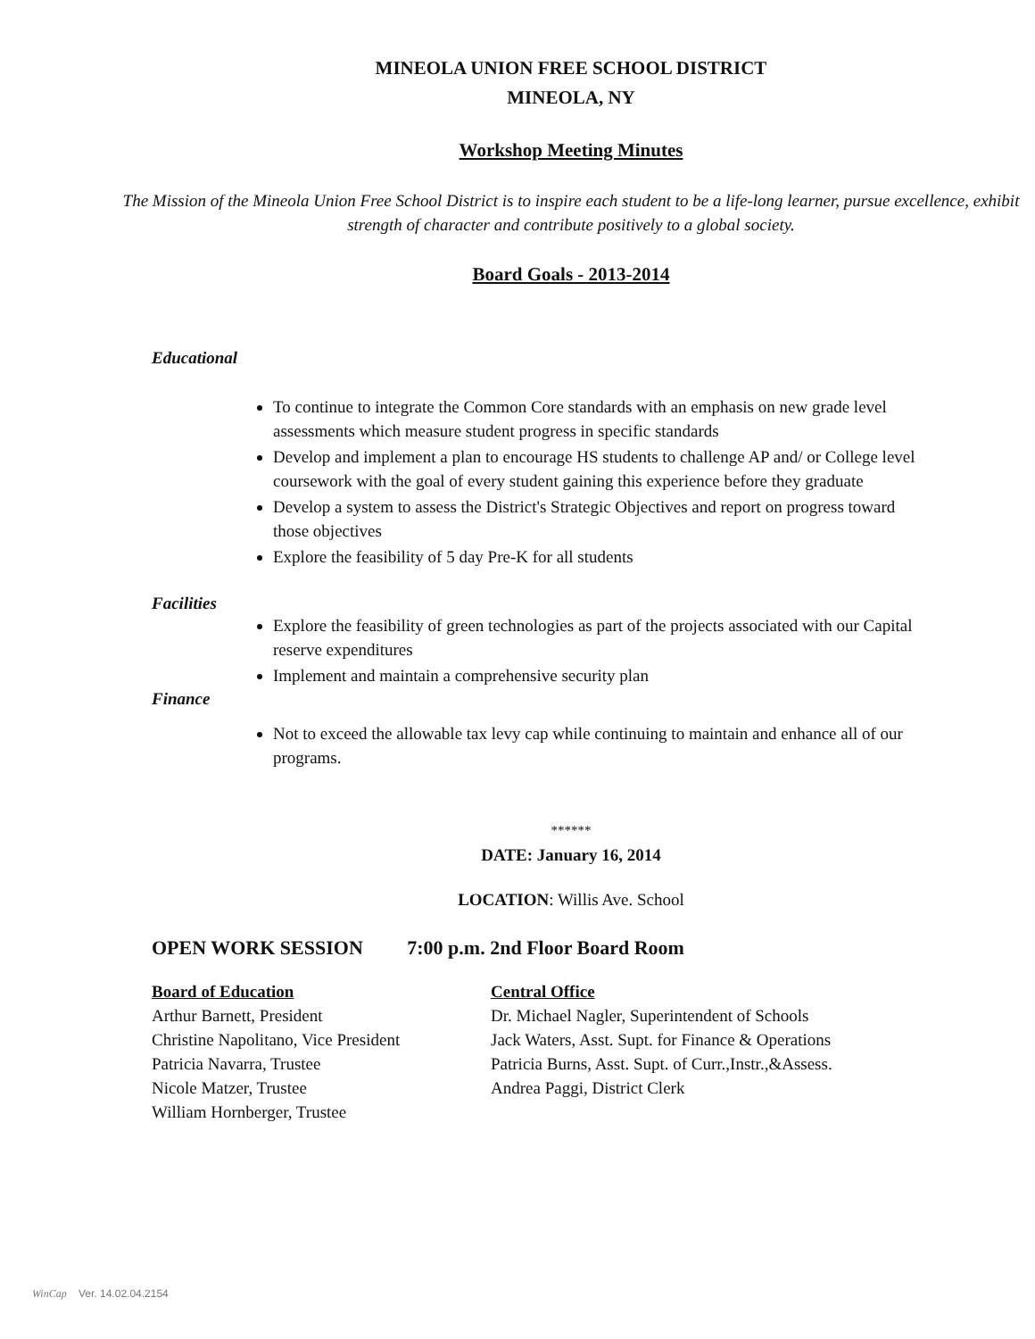MINEOLA UNION FREE SCHOOL DISTRICT
MINEOLA, NY
Workshop Meeting Minutes
The Mission of the Mineola Union Free School District is to inspire each student to be a life-long learner, pursue excellence, exhibit strength of character and contribute positively to a global society.
Board Goals - 2013-2014
Educational
To continue to integrate the Common Core standards with an emphasis on new grade level assessments which measure student progress in specific standards
Develop and implement a plan to encourage HS students to challenge AP and/ or College level coursework with the goal of every student gaining this experience before they graduate
Develop a system to assess the District's Strategic Objectives and report on progress toward those objectives
Explore the feasibility of 5 day Pre-K for all students
Facilities
Explore the feasibility of green technologies as part of the projects associated with our Capital reserve expenditures
Implement and maintain a comprehensive security plan
Finance
Not to exceed the allowable tax levy cap while continuing to maintain and enhance all of our programs.
******
DATE: January 16, 2014
LOCATION: Willis Ave. School
OPEN WORK SESSION 7:00 p.m. 2nd Floor Board Room
Board of Education Central Office
Arthur Barnett, President Dr. Michael Nagler, Superintendent of Schools
Christine Napolitano, Vice President
Jack Waters, Asst. Supt. for Finance & Operations
Patricia Navarra, Trustee Patricia Burns, Asst. Supt. of Curr.,Instr.,&Assess.
Nicole Matzer, Trustee Andrea Paggi, District Clerk
William Hornberger, Trustee
WinCap Ver. 14.02.04.2154